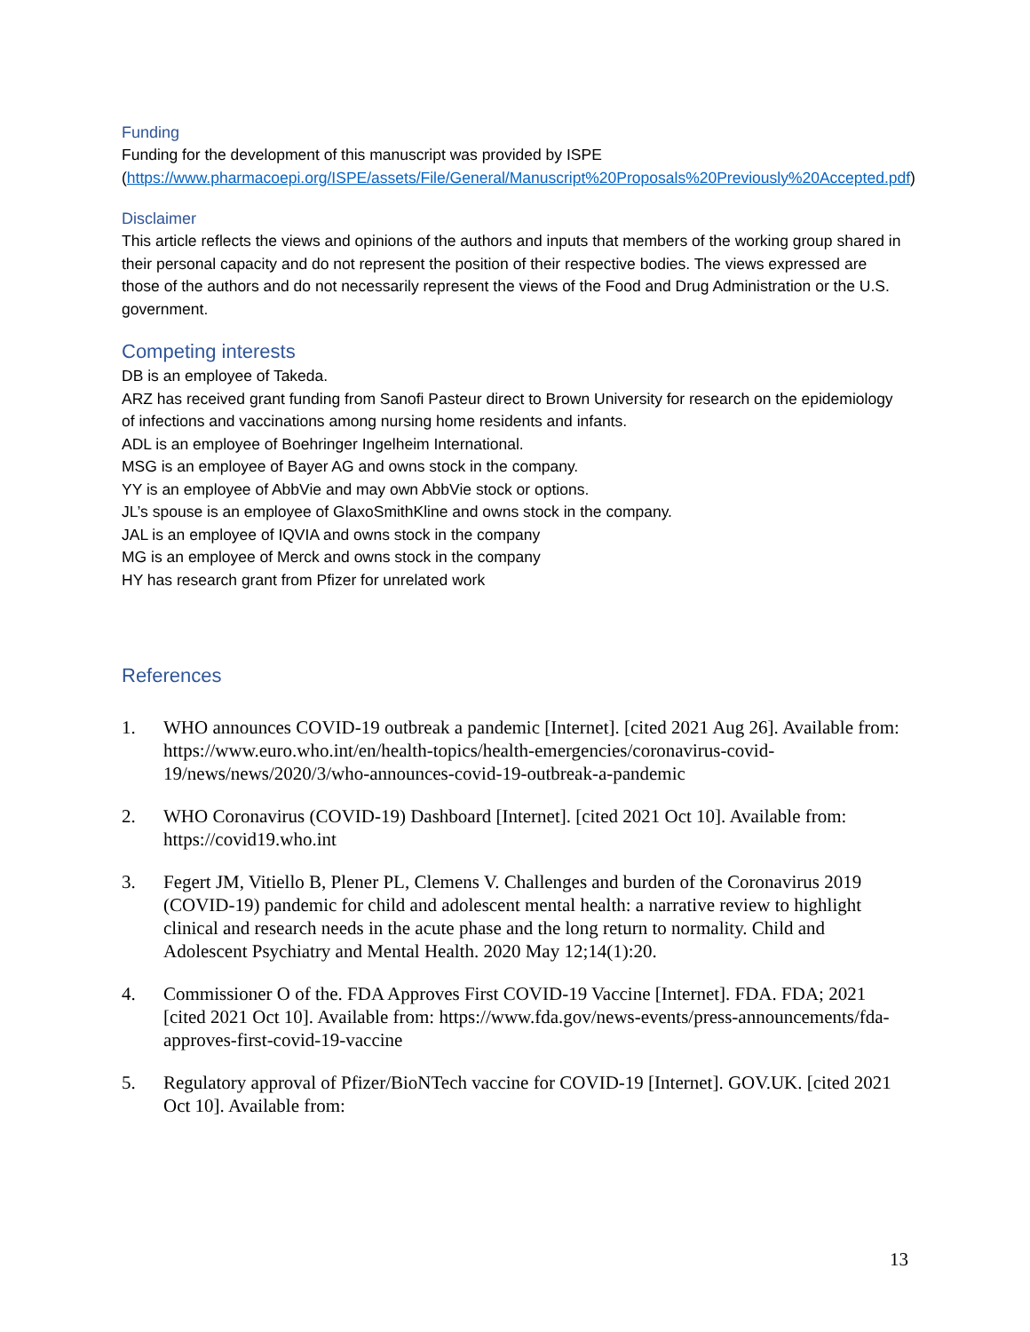Funding
Funding for the development of this manuscript was provided by ISPE (https://www.pharmacoepi.org/ISPE/assets/File/General/Manuscript%20Proposals%20Previously%20Accepted.pdf)
Disclaimer
This article reflects the views and opinions of the authors and inputs that members of the working group shared in their personal capacity and do not represent the position of their respective bodies. The views expressed are those of the authors and do not necessarily represent the views of the Food and Drug Administration or the U.S. government.
Competing interests
DB is an employee of Takeda.
ARZ has received grant funding from Sanofi Pasteur direct to Brown University for research on the epidemiology of infections and vaccinations among nursing home residents and infants.
ADL is an employee of Boehringer Ingelheim International.
MSG is an employee of Bayer AG and owns stock in the company.
YY is an employee of AbbVie and may own AbbVie stock or options.
JL’s spouse is an employee of GlaxoSmithKline and owns stock in the company.
JAL is an employee of IQVIA and owns stock in the company
MG is an employee of Merck and owns stock in the company
HY has research grant from Pfizer for unrelated work
References
1. WHO announces COVID-19 outbreak a pandemic [Internet]. [cited 2021 Aug 26]. Available from: https://www.euro.who.int/en/health-topics/health-emergencies/coronavirus-covid-19/news/news/2020/3/who-announces-covid-19-outbreak-a-pandemic
2. WHO Coronavirus (COVID-19) Dashboard [Internet]. [cited 2021 Oct 10]. Available from: https://covid19.who.int
3. Fegert JM, Vitiello B, Plener PL, Clemens V. Challenges and burden of the Coronavirus 2019 (COVID-19) pandemic for child and adolescent mental health: a narrative review to highlight clinical and research needs in the acute phase and the long return to normality. Child and Adolescent Psychiatry and Mental Health. 2020 May 12;14(1):20.
4. Commissioner O of the. FDA Approves First COVID-19 Vaccine [Internet]. FDA. FDA; 2021 [cited 2021 Oct 10]. Available from: https://www.fda.gov/news-events/press-announcements/fda-approves-first-covid-19-vaccine
5. Regulatory approval of Pfizer/BioNTech vaccine for COVID-19 [Internet]. GOV.UK. [cited 2021 Oct 10]. Available from:
13